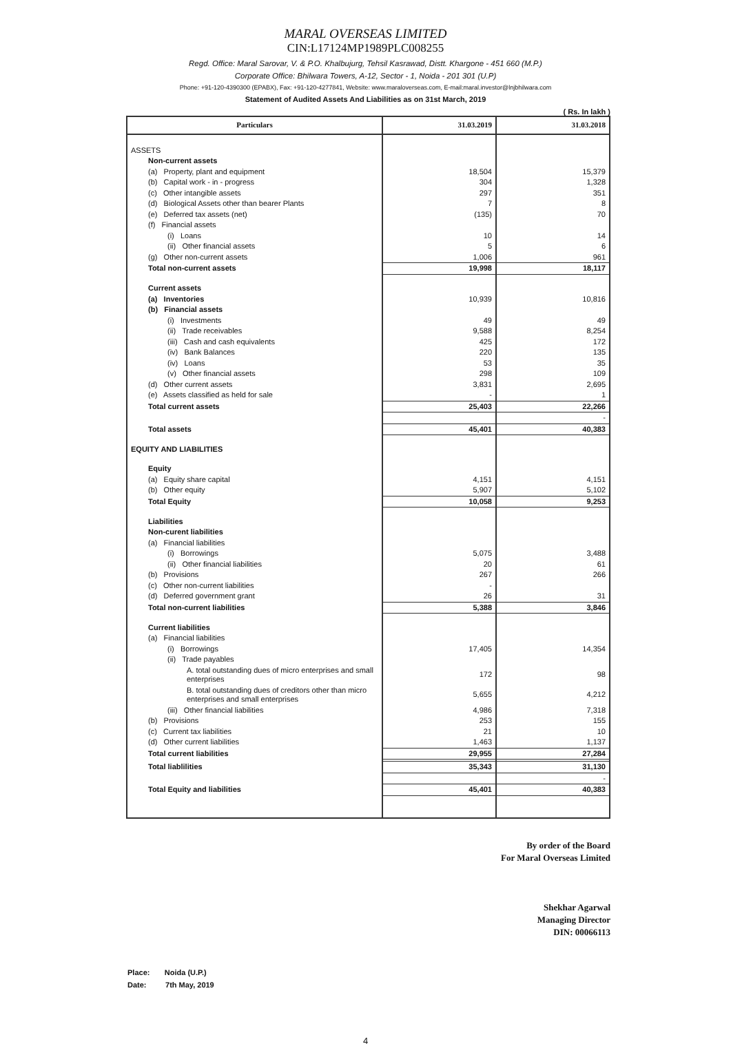MARAL OVERSEAS LIMITED
CIN:L17124MP1989PLC008255
Regd. Office: Maral Sarovar, V. & P.O. Khalbujurg, Tehsil Kasrawad, Distt. Khargone - 451 660 (M.P.)
Corporate Office: Bhilwara Towers, A-12, Sector - 1, Noida - 201 301 (U.P)
Phone: +91-120-4390300 (EPABX), Fax: +91-120-4277841, Website: www.maraloverseas.com, E-mail:maral.investor@lnjbhilwara.com
Statement of Audited Assets And Liabilities as on 31st March, 2019
( Rs. In lakh )
| Particulars | 31.03.2019 | 31.03.2018 |
| --- | --- | --- |
| ASSETS | | |
| Non-current assets | | |
| (a) Property, plant and equipment | 18,504 | 15,379 |
| (b) Capital work - in - progress | 304 | 1,328 |
| (c) Other intangible assets | 297 | 351 |
| (d) Biological Assets other than bearer Plants | 7 | 8 |
| (e) Deferred tax assets (net) | (135) | 70 |
| (f) Financial assets | | |
| (i) Loans | 10 | 14 |
| (ii) Other financial assets | 5 | 6 |
| (g) Other non-current assets | 1,006 | 961 |
| Total non-current assets | 19,998 | 18,117 |
| Current assets | | |
| (a) Inventories | 10,939 | 10,816 |
| (b) Financial assets | | |
| (i) Investments | 49 | 49 |
| (ii) Trade receivables | 9,588 | 8,254 |
| (iii) Cash and cash equivalents | 425 | 172 |
| (iv) Bank Balances | 220 | 135 |
| (iv) Loans | 53 | 35 |
| (v) Other financial assets | 298 | 109 |
| (d) Other current assets | 3,831 | 2,695 |
| (e) Assets classified as held for sale | - | 1 |
| Total current assets | 25,403 | 22,266 |
| | | - |
| Total assets | 45,401 | 40,383 |
| EQUITY AND LIABILITIES | | |
| Equity | | |
| (a) Equity share capital | 4,151 | 4,151 |
| (b) Other equity | 5,907 | 5,102 |
| Total Equity | 10,058 | 9,253 |
| Liabilities | | |
| Non-curent liabilities | | |
| (a) Financial liabilities | | |
| (i) Borrowings | 5,075 | 3,488 |
| (ii) Other financial liabilities | 20 | 61 |
| (b) Provisions | 267 | 266 |
| (c) Other non-current liabilities | - | |
| (d) Deferred government grant | 26 | 31 |
| Total non-current liabilities | 5,388 | 3,846 |
| Current liabilities | | |
| (a) Financial liabilities | | |
| (i) Borrowings | 17,405 | 14,354 |
| (ii) Trade payables | | |
| A. total outstanding dues of micro enterprises and small enterprises | 172 | 98 |
| B. total outstanding dues of creditors other than micro enterprises and small enterprises | 5,655 | 4,212 |
| (iii) Other financial liabilities | 4,986 | 7,318 |
| (b) Provisions | 253 | 155 |
| (c) Current tax liabilities | 21 | 10 |
| (d) Other current liabilities | 1,463 | 1,137 |
| Total current liabilities | 29,955 | 27,284 |
| Total liablilities | 35,343 | 31,130 |
| | | - |
| Total Equity and liabilities | 45,401 | 40,383 |
By order of the Board
For Maral Overseas Limited
Shekhar Agarwal
Managing Director
DIN: 00066113
Place: Noida (U.P.)
Date: 7th May, 2019
4